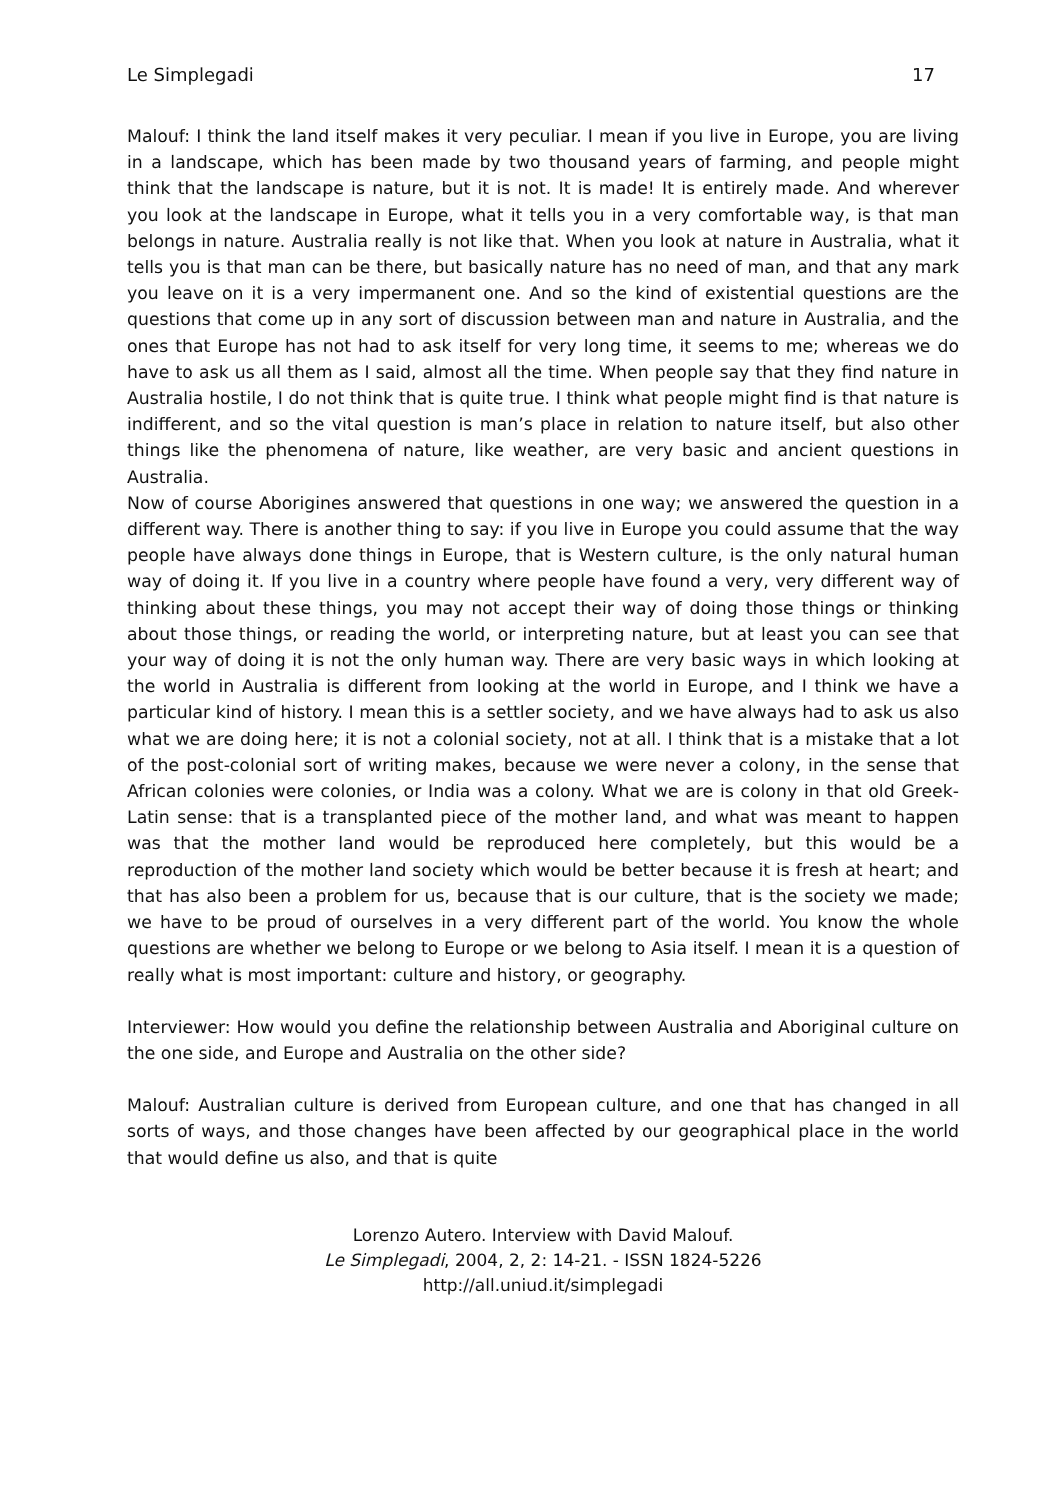Le Simplegadi 17
Malouf: I think the land itself makes it very peculiar. I mean if you live in Europe, you are living in a landscape, which has been made by two thousand years of farming, and people might think that the landscape is nature, but it is not. It is made! It is entirely made. And wherever you look at the landscape in Europe, what it tells you in a very comfortable way, is that man belongs in nature. Australia really is not like that. When you look at nature in Australia, what it tells you is that man can be there, but basically nature has no need of man, and that any mark you leave on it is a very impermanent one. And so the kind of existential questions are the questions that come up in any sort of discussion between man and nature in Australia, and the ones that Europe has not had to ask itself for very long time, it seems to me; whereas we do have to ask us all them as I said, almost all the time. When people say that they find nature in Australia hostile, I do not think that is quite true. I think what people might find is that nature is indifferent, and so the vital question is man’s place in relation to nature itself, but also other things like the phenomena of nature, like weather, are very basic and ancient questions in Australia.
Now of course Aborigines answered that questions in one way; we answered the question in a different way. There is another thing to say: if you live in Europe you could assume that the way people have always done things in Europe, that is Western culture, is the only natural human way of doing it. If you live in a country where people have found a very, very different way of thinking about these things, you may not accept their way of doing those things or thinking about those things, or reading the world, or interpreting nature, but at least you can see that your way of doing it is not the only human way. There are very basic ways in which looking at the world in Australia is different from looking at the world in Europe, and I think we have a particular kind of history. I mean this is a settler society, and we have always had to ask us also what we are doing here; it is not a colonial society, not at all. I think that is a mistake that a lot of the post-colonial sort of writing makes, because we were never a colony, in the sense that African colonies were colonies, or India was a colony. What we are is colony in that old Greek-Latin sense: that is a transplanted piece of the mother land, and what was meant to happen was that the mother land would be reproduced here completely, but this would be a reproduction of the mother land society which would be better because it is fresh at heart; and that has also been a problem for us, because that is our culture, that is the society we made; we have to be proud of ourselves in a very different part of the world. You know the whole questions are whether we belong to Europe or we belong to Asia itself. I mean it is a question of really what is most important: culture and history, or geography.
Interviewer: How would you define the relationship between Australia and Aboriginal culture on the one side, and Europe and Australia on the other side?
Malouf: Australian culture is derived from European culture, and one that has changed in all sorts of ways, and those changes have been affected by our geographical place in the world that would define us also, and that is quite
Lorenzo Autero. Interview with David Malouf.
Le Simplegadi, 2004, 2, 2: 14-21. - ISSN 1824-5226
http://all.uniud.it/simplegadi